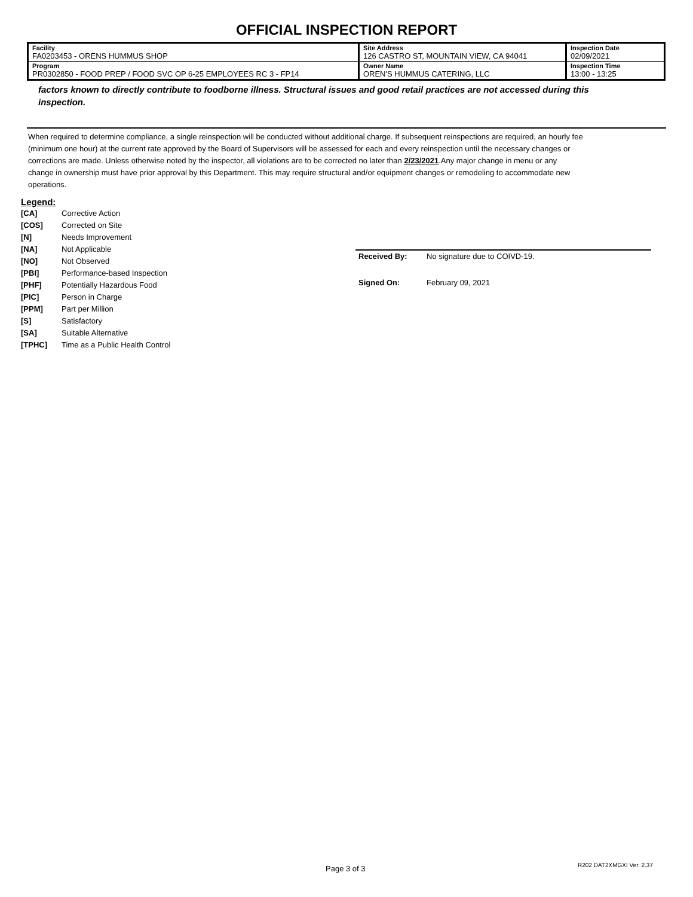OFFICIAL INSPECTION REPORT
| Facility FA0203453 - ORENS HUMMUS SHOP | Site Address 126 CASTRO ST, MOUNTAIN VIEW, CA 94041 | | Inspection Date 02/09/2021 |
| Program PR0302850 - FOOD PREP / FOOD SVC OP 6-25 EMPLOYEES RC 3 - FP14 | | Owner Name OREN'S HUMMUS CATERING, LLC | Inspection Time 13:00 - 13:25 |
factors known to directly contribute to foodborne illness. Structural issues and good retail practices are not accessed during this inspection.
When required to determine compliance, a single reinspection will be conducted without additional charge. If subsequent reinspections are required, an hourly fee (minimum one hour) at the current rate approved by the Board of Supervisors will be assessed for each and every reinspection until the necessary changes or corrections are made. Unless otherwise noted by the inspector, all violations are to be corrected no later than 2/23/2021.Any major change in menu or any change in ownership must have prior approval by this Department. This may require structural and/or equipment changes or remodeling to accommodate new operations.
Legend:
| [CA] | Corrective Action |
| [COS] | Corrected on Site |
| [N] | Needs Improvement |
| [NA] | Not Applicable |
| [NO] | Not Observed |
| [PBI] | Performance-based Inspection |
| [PHF] | Potentially Hazardous Food |
| [PIC] | Person in Charge |
| [PPM] | Part per Million |
| [S] | Satisfactory |
| [SA] | Suitable Alternative |
| [TPHC] | Time as a Public Health Control |
| Received By: | No signature due to COIVD-19. |
| Signed On: | February 09, 2021 |
Page 3 of 3 R202 DAT2XMGXI Ver. 2.37